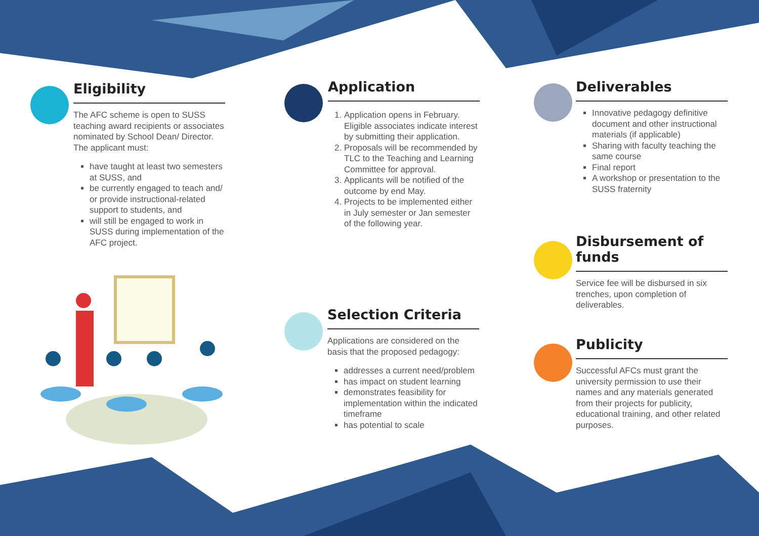Eligibility
The AFC scheme is open to SUSS teaching award recipients or associates nominated by School Dean/ Director. The applicant must:
have taught at least two semesters at SUSS, and
be currently engaged to teach and/ or provide instructional-related support to students, and
will still be engaged to work in SUSS during implementation of the AFC project.
Application
1. Application opens in February. Eligible associates indicate interest by submitting their application.
2. Proposals will be recommended by TLC to the Teaching and Learning Committee for approval.
3. Applicants will be notified of the outcome by end May.
4. Projects to be implemented either in July semester or Jan semester of the following year.
Selection Criteria
Applications are considered on the basis that the proposed pedagogy:
addresses a current need/problem
has impact on student learning
demonstrates feasibility for implementation within the indicated timeframe
has potential to scale
Deliverables
Innovative pedagogy definitive document and other instructional materials (if applicable)
Sharing with faculty teaching the same course
Final report
A workshop or presentation to the SUSS fraternity
Disbursement of funds
Service fee will be disbursed in six trenches, upon completion of deliverables.
Publicity
Successful AFCs must grant the university permission to use their names and any materials generated from their projects for publicity, educational training, and other related purposes.